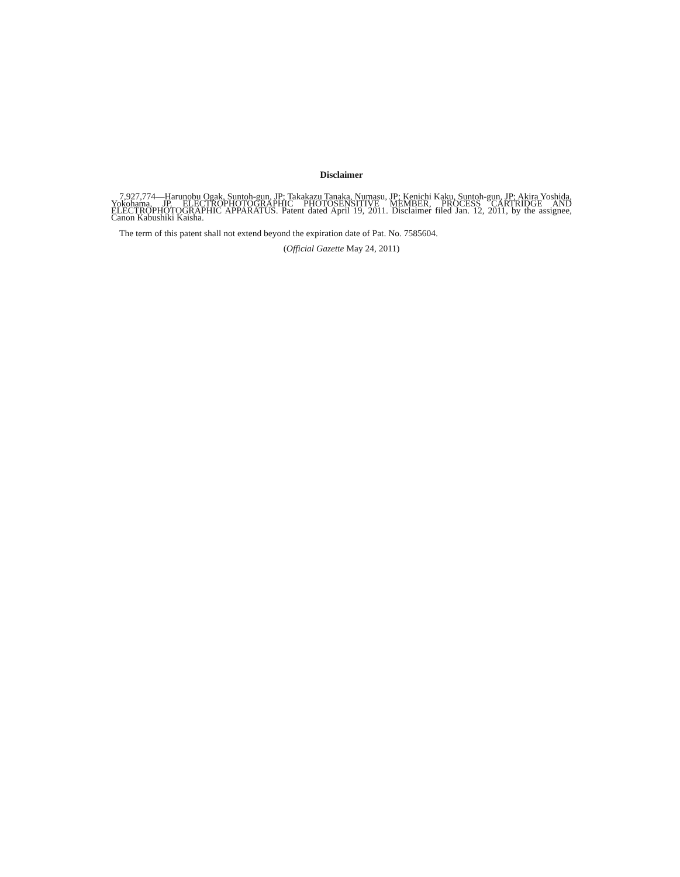Disclaimer
7,927,774—Harunobu Ogak, Suntoh-gun, JP; Takakazu Tanaka, Numasu, JP; Kenichi Kaku, Suntoh-gun, JP; Akira Yoshida, Yokohama, JP. ELECTROPHOTOGRAPHIC PHOTOSENSITIVE MEMBER, PROCESS CARTRIDGE AND ELECTROPHOTOGRAPHIC APPARATUS. Patent dated April 19, 2011. Disclaimer filed Jan. 12, 2011, by the assignee, Canon Kabushiki Kaisha.
The term of this patent shall not extend beyond the expiration date of Pat. No. 7585604.
(Official Gazette May 24, 2011)